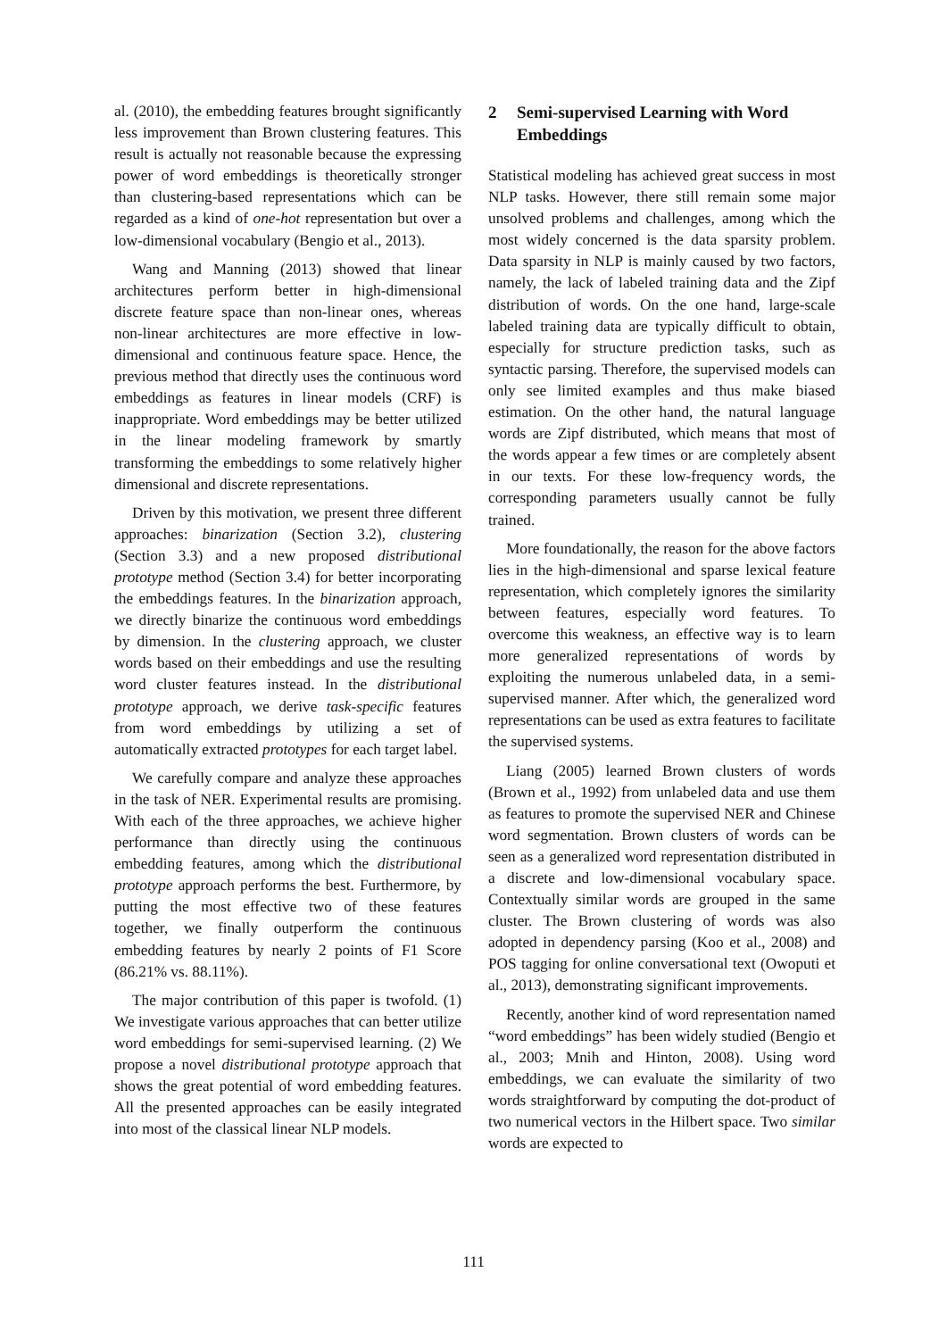al. (2010), the embedding features brought significantly less improvement than Brown clustering features. This result is actually not reasonable because the expressing power of word embeddings is theoretically stronger than clustering-based representations which can be regarded as a kind of one-hot representation but over a low-dimensional vocabulary (Bengio et al., 2013).
Wang and Manning (2013) showed that linear architectures perform better in high-dimensional discrete feature space than non-linear ones, whereas non-linear architectures are more effective in low-dimensional and continuous feature space. Hence, the previous method that directly uses the continuous word embeddings as features in linear models (CRF) is inappropriate. Word embeddings may be better utilized in the linear modeling framework by smartly transforming the embeddings to some relatively higher dimensional and discrete representations.
Driven by this motivation, we present three different approaches: binarization (Section 3.2), clustering (Section 3.3) and a new proposed distributional prototype method (Section 3.4) for better incorporating the embeddings features. In the binarization approach, we directly binarize the continuous word embeddings by dimension. In the clustering approach, we cluster words based on their embeddings and use the resulting word cluster features instead. In the distributional prototype approach, we derive task-specific features from word embeddings by utilizing a set of automatically extracted prototypes for each target label.
We carefully compare and analyze these approaches in the task of NER. Experimental results are promising. With each of the three approaches, we achieve higher performance than directly using the continuous embedding features, among which the distributional prototype approach performs the best. Furthermore, by putting the most effective two of these features together, we finally outperform the continuous embedding features by nearly 2 points of F1 Score (86.21% vs. 88.11%).
The major contribution of this paper is twofold. (1) We investigate various approaches that can better utilize word embeddings for semi-supervised learning. (2) We propose a novel distributional prototype approach that shows the great potential of word embedding features. All the presented approaches can be easily integrated into most of the classical linear NLP models.
2 Semi-supervised Learning with Word Embeddings
Statistical modeling has achieved great success in most NLP tasks. However, there still remain some major unsolved problems and challenges, among which the most widely concerned is the data sparsity problem. Data sparsity in NLP is mainly caused by two factors, namely, the lack of labeled training data and the Zipf distribution of words. On the one hand, large-scale labeled training data are typically difficult to obtain, especially for structure prediction tasks, such as syntactic parsing. Therefore, the supervised models can only see limited examples and thus make biased estimation. On the other hand, the natural language words are Zipf distributed, which means that most of the words appear a few times or are completely absent in our texts. For these low-frequency words, the corresponding parameters usually cannot be fully trained.
More foundationally, the reason for the above factors lies in the high-dimensional and sparse lexical feature representation, which completely ignores the similarity between features, especially word features. To overcome this weakness, an effective way is to learn more generalized representations of words by exploiting the numerous unlabeled data, in a semi-supervised manner. After which, the generalized word representations can be used as extra features to facilitate the supervised systems.
Liang (2005) learned Brown clusters of words (Brown et al., 1992) from unlabeled data and use them as features to promote the supervised NER and Chinese word segmentation. Brown clusters of words can be seen as a generalized word representation distributed in a discrete and low-dimensional vocabulary space. Contextually similar words are grouped in the same cluster. The Brown clustering of words was also adopted in dependency parsing (Koo et al., 2008) and POS tagging for online conversational text (Owoputi et al., 2013), demonstrating significant improvements.
Recently, another kind of word representation named “word embeddings” has been widely studied (Bengio et al., 2003; Mnih and Hinton, 2008). Using word embeddings, we can evaluate the similarity of two words straightforward by computing the dot-product of two numerical vectors in the Hilbert space. Two similar words are expected to
111